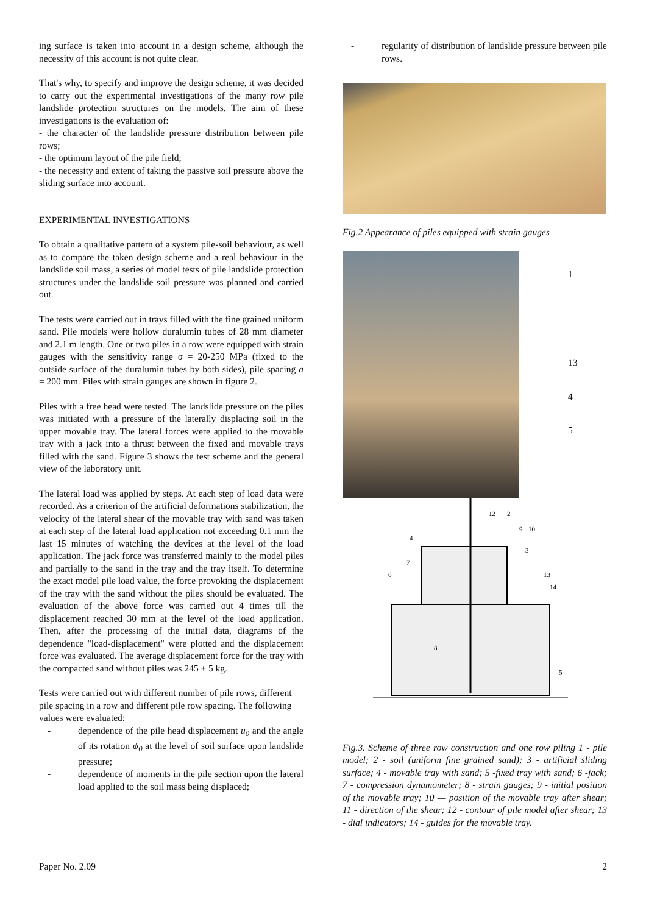ing surface is taken into account in a design scheme, although the necessity of this account is not quite clear.
That's why, to specify and improve the design scheme, it was decided to carry out the experimental investigations of the many row pile landslide protection structures on the models. The aim of these investigations is the evaluation of:
- the character of the landslide pressure distribution between pile rows;
- the optimum layout of the pile field;
- the necessity and extent of taking the passive soil pressure above the sliding surface into account.
EXPERIMENTAL INVESTIGATIONS
To obtain a qualitative pattern of a system pile-soil behaviour, as well as to compare the taken design scheme and a real behaviour in the landslide soil mass, a series of model tests of pile landslide protection structures under the landslide soil pressure was planned and carried out.
The tests were carried out in trays filled with the fine grained uniform sand. Pile models were hollow duralumin tubes of 28 mm diameter and 2.1 m length. One or two piles in a row were equipped with strain gauges with the sensitivity range σ = 20-250 MPa (fixed to the outside surface of the duralumin tubes by both sides), pile spacing a = 200 mm. Piles with strain gauges are shown in figure 2.
Piles with a free head were tested. The landslide pressure on the piles was initiated with a pressure of the laterally displacing soil in the upper movable tray. The lateral forces were applied to the movable tray with a jack into a thrust between the fixed and movable trays filled with the sand. Figure 3 shows the test scheme and the general view of the laboratory unit.
The lateral load was applied by steps. At each step of load data were recorded. As a criterion of the artificial deformations stabilization, the velocity of the lateral shear of the movable tray with sand was taken at each step of the lateral load application not exceeding 0.1 mm the last 15 minutes of watching the devices at the level of the load application. The jack force was transferred mainly to the model piles and partially to the sand in the tray and the tray itself. To determine the exact model pile load value, the force provoking the displacement of the tray with the sand without the piles should be evaluated. The evaluation of the above force was carried out 4 times till the displacement reached 30 mm at the level of the load application. Then, after the processing of the initial data, diagrams of the dependence "load-displacement" were plotted and the displacement force was evaluated. The average displacement force for the tray with the compacted sand without piles was 245 ± 5 kg.
Tests were carried out with different number of pile rows, different pile spacing in a row and different pile row spacing. The following values were evaluated:
- dependence of the pile head displacement u<sub>0</sub> and the angle of its rotation ψ<sub>0</sub> at the level of soil surface upon landslide pressure;
- dependence of moments in the pile section upon the lateral load applied to the soil mass being displaced;
- regularity of distribution of landslide pressure between pile rows.
Fig.2 Appearance of piles equipped with strain gauges
1
13
4
5
4
12
2
9
10
3
7
6
13
14
8
5
Fig.3. Scheme of three row construction and one row piling 1 - pile model; 2 - soil (uniform fine grained sand); 3 - artificial sliding surface; 4 - movable tray with sand; 5 -fixed tray with sand; 6 -jack; 7 - compression dynamometer; 8 - strain gauges; 9 - initial position of the movable tray; 10 — position of the movable tray after shear; 11 - direction of the shear; 12 - contour of pile model after shear; 13 - dial indicators; 14 - guides for the movable tray.
Paper No. 2.09 2